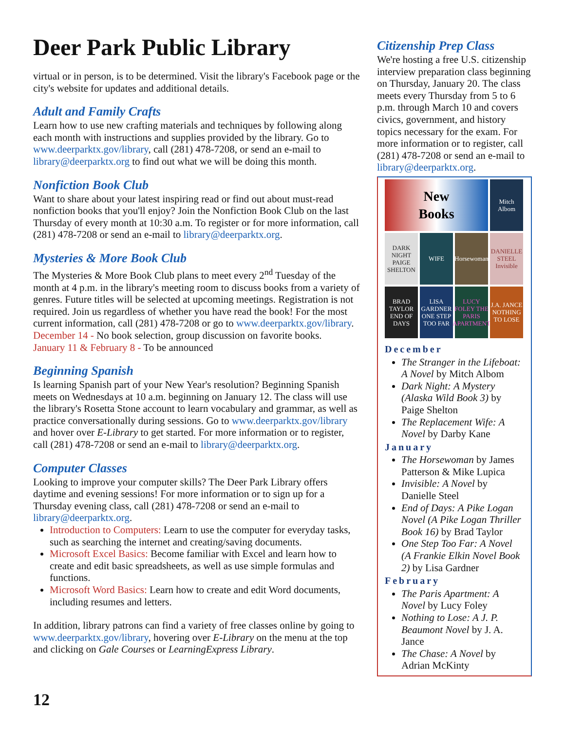Deer Park Public Library
virtual or in person, is to be determined. Visit the library's Facebook page or the city's website for updates and additional details.
Adult and Family Crafts
Learn how to use new crafting materials and techniques by following along each month with instructions and supplies provided by the library. Go to www.deerparktx.gov/library, call (281) 478-7208, or send an e-mail to library@deerparktx.org to find out what we will be doing this month.
Nonfiction Book Club
Want to share about your latest inspiring read or find out about must-read nonfiction books that you'll enjoy? Join the Nonfiction Book Club on the last Thursday of every month at 10:30 a.m. To register or for more information, call (281) 478-7208 or send an e-mail to library@deerparktx.org.
Mysteries & More Book Club
The Mysteries & More Book Club plans to meet every 2<sup>nd</sup> Tuesday of the month at 4 p.m. in the library's meeting room to discuss books from a variety of genres. Future titles will be selected at upcoming meetings. Registration is not required. Join us regardless of whether you have read the book! For the most current information, call (281) 478-7208 or go to www.deerparktx.gov/library.
December 14 - No book selection, group discussion on favorite books.
January 11 & February 8 - To be announced
Beginning Spanish
Is learning Spanish part of your New Year's resolution? Beginning Spanish meets on Wednesdays at 10 a.m. beginning on January 12. The class will use the library's Rosetta Stone account to learn vocabulary and grammar, as well as practice conversationally during sessions. Go to www.deerparktx.gov/library and hover over E-Library to get started. For more information or to register, call (281) 478-7208 or send an e-mail to library@deerparktx.org.
Computer Classes
Looking to improve your computer skills? The Deer Park Library offers daytime and evening sessions! For more information or to sign up for a Thursday evening class, call (281) 478-7208 or send an e-mail to library@deerparktx.org.
Introduction to Computers: Learn to use the computer for everyday tasks, such as searching the internet and creating/saving documents.
Microsoft Excel Basics: Become familiar with Excel and learn how to create and edit basic spreadsheets, as well as use simple formulas and functions.
Microsoft Word Basics: Learn how to create and edit Word documents, including resumes and letters.
In addition, library patrons can find a variety of free classes online by going to www.deerparktx.gov/library, hovering over E-Library on the menu at the top and clicking on Gale Courses or LearningExpress Library.
Citizenship Prep Class
We're hosting a free U.S. citizenship interview preparation class beginning on Thursday, January 20. The class meets every Thursday from 5 to 6 p.m. through March 10 and covers civics, government, and history topics necessary for the exam. For more information or to register, call (281) 478-7208 or send an e-mail to library@deerparktx.org.
New
Books
Mitch Albom
DARK NIGHT PAIGE SHELTON
WIFE
Horsewoman
DANIELLE STEEL Invisible
BRAD TAYLOR END OF DAYS
LISA GARDNER ONE STEP TOO FAR
LUCY FOLEY THE PARIS APARTMENT
J.A. JANCE NOTHING TO LOSE
December
The Stranger in the Lifeboat: A Novel by Mitch Albom
Dark Night: A Mystery (Alaska Wild Book 3) by Paige Shelton
The Replacement Wife: A Novel by Darby Kane
January
The Horsewoman by James Patterson & Mike Lupica
Invisible: A Novel by Danielle Steel
End of Days: A Pike Logan Novel (A Pike Logan Thriller Book 16) by Brad Taylor
One Step Too Far: A Novel (A Frankie Elkin Novel Book 2) by Lisa Gardner
February
The Paris Apartment: A Novel by Lucy Foley
Nothing to Lose: A J. P. Beaumont Novel by J. A. Jance
The Chase: A Novel by Adrian McKinty
12